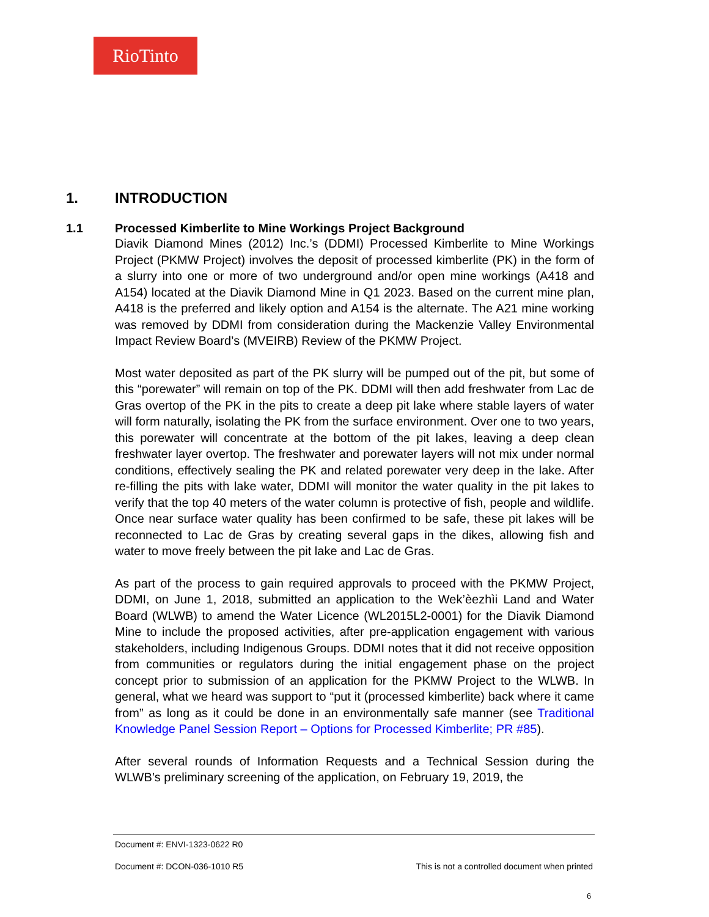RioTinto
1. INTRODUCTION
1.1 Processed Kimberlite to Mine Workings Project Background
Diavik Diamond Mines (2012) Inc.’s (DDMI) Processed Kimberlite to Mine Workings Project (PKMW Project) involves the deposit of processed kimberlite (PK) in the form of a slurry into one or more of two underground and/or open mine workings (A418 and A154) located at the Diavik Diamond Mine in Q1 2023. Based on the current mine plan, A418 is the preferred and likely option and A154 is the alternate. The A21 mine working was removed by DDMI from consideration during the Mackenzie Valley Environmental Impact Review Board’s (MVEIRB) Review of the PKMW Project.
Most water deposited as part of the PK slurry will be pumped out of the pit, but some of this “porewater” will remain on top of the PK. DDMI will then add freshwater from Lac de Gras overtop of the PK in the pits to create a deep pit lake where stable layers of water will form naturally, isolating the PK from the surface environment. Over one to two years, this porewater will concentrate at the bottom of the pit lakes, leaving a deep clean freshwater layer overtop. The freshwater and porewater layers will not mix under normal conditions, effectively sealing the PK and related porewater very deep in the lake. After re-filling the pits with lake water, DDMI will monitor the water quality in the pit lakes to verify that the top 40 meters of the water column is protective of fish, people and wildlife. Once near surface water quality has been confirmed to be safe, these pit lakes will be reconnected to Lac de Gras by creating several gaps in the dikes, allowing fish and water to move freely between the pit lake and Lac de Gras.
As part of the process to gain required approvals to proceed with the PKMW Project, DDMI, on June 1, 2018, submitted an application to the Wek’èezhìi Land and Water Board (WLWB) to amend the Water Licence (WL2015L2-0001) for the Diavik Diamond Mine to include the proposed activities, after pre-application engagement with various stakeholders, including Indigenous Groups. DDMI notes that it did not receive opposition from communities or regulators during the initial engagement phase on the project concept prior to submission of an application for the PKMW Project to the WLWB. In general, what we heard was support to “put it (processed kimberlite) back where it came from” as long as it could be done in an environmentally safe manner (see Traditional Knowledge Panel Session Report – Options for Processed Kimberlite; PR #85).
After several rounds of Information Requests and a Technical Session during the WLWB’s preliminary screening of the application, on February 19, 2019, the
Document #: ENVI-1323-0622 R0
Document #: DCON-036-1010 R5 This is not a controlled document when printed
6